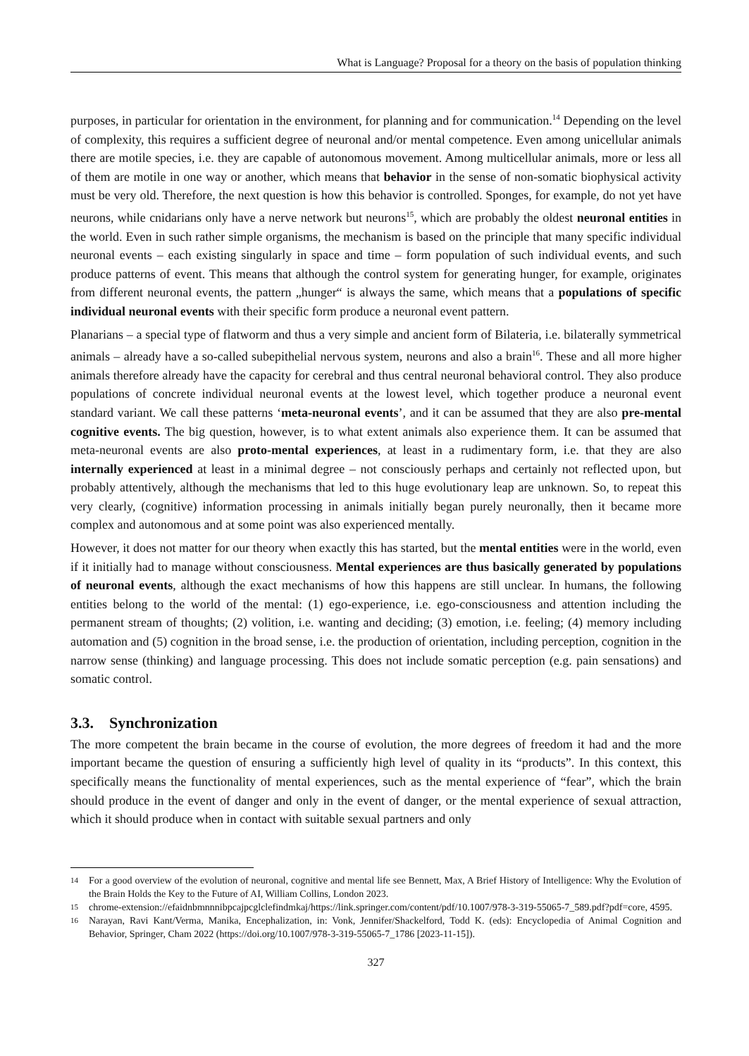What is Language? Proposal for a theory on the basis of population thinking
purposes, in particular for orientation in the environment, for planning and for communication.<sup>14</sup> Depending on the level of complexity, this requires a sufficient degree of neuronal and/or mental competence. Even among unicellular animals there are motile species, i.e. they are capable of autonomous movement. Among multicellular animals, more or less all of them are motile in one way or another, which means that behavior in the sense of non-somatic biophysical activity must be very old. Therefore, the next question is how this behavior is controlled. Sponges, for example, do not yet have neurons, while cnidarians only have a nerve network but neurons<sup>15</sup>, which are probably the oldest neuronal entities in the world. Even in such rather simple organisms, the mechanism is based on the principle that many specific individual neuronal events – each existing singularly in space and time – form population of such individual events, and such produce patterns of event. This means that although the control system for generating hunger, for example, originates from different neuronal events, the pattern „hunger“ is always the same, which means that a populations of specific individual neuronal events with their specific form produce a neuronal event pattern.
Planarians – a special type of flatworm and thus a very simple and ancient form of Bilateria, i.e. bilaterally symmetrical animals – already have a so-called subepithelial nervous system, neurons and also a brain<sup>16</sup>. These and all more higher animals therefore already have the capacity for cerebral and thus central neuronal behavioral control. They also produce populations of concrete individual neuronal events at the lowest level, which together produce a neuronal event standard variant. We call these patterns ‘meta-neuronal events’, and it can be assumed that they are also pre-mental cognitive events. The big question, however, is to what extent animals also experience them. It can be assumed that meta-neuronal events are also proto-mental experiences, at least in a rudimentary form, i.e. that they are also internally experienced at least in a minimal degree – not consciously perhaps and certainly not reflected upon, but probably attentively, although the mechanisms that led to this huge evolutionary leap are unknown. So, to repeat this very clearly, (cognitive) information processing in animals initially began purely neuronally, then it became more complex and autonomous and at some point was also experienced mentally.
However, it does not matter for our theory when exactly this has started, but the mental entities were in the world, even if it initially had to manage without consciousness. Mental experiences are thus basically generated by populations of neuronal events, although the exact mechanisms of how this happens are still unclear. In humans, the following entities belong to the world of the mental: (1) ego-experience, i.e. ego-consciousness and attention including the permanent stream of thoughts; (2) volition, i.e. wanting and deciding; (3) emotion, i.e. feeling; (4) memory including automation and (5) cognition in the broad sense, i.e. the production of orientation, including perception, cognition in the narrow sense (thinking) and language processing. This does not include somatic perception (e.g. pain sensations) and somatic control.
3.3. Synchronization
The more competent the brain became in the course of evolution, the more degrees of freedom it had and the more important became the question of ensuring a sufficiently high level of quality in its “products”. In this context, this specifically means the functionality of mental experiences, such as the mental experience of “fear”, which the brain should produce in the event of danger and only in the event of danger, or the mental experience of sexual attraction, which it should produce when in contact with suitable sexual partners and only
14 For a good overview of the evolution of neuronal, cognitive and mental life see Bennett, Max, A Brief History of Intelligence: Why the Evolution of the Brain Holds the Key to the Future of AI, William Collins, London 2023.
15 chrome-extension://efaidnbmnnnibpcajpcglclefindmkaj/https://link.springer.com/content/pdf/10.1007/978-3-319-55065-7_589.pdf?pdf=core, 4595.
16 Narayan, Ravi Kant/Verma, Manika, Encephalization, in: Vonk, Jennifer/Shackelford, Todd K. (eds): Encyclopedia of Animal Cognition and Behavior, Springer, Cham 2022 (https://doi.org/10.1007/978-3-319-55065-7_1786 [2023-11-15]).
327